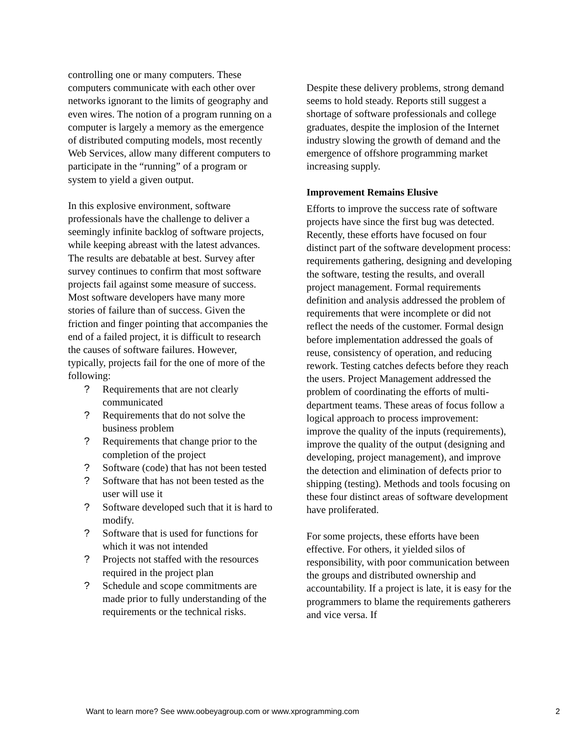controlling one or many computers. These computers communicate with each other over networks ignorant to the limits of geography and even wires. The notion of a program running on a computer is largely a memory as the emergence of distributed computing models, most recently Web Services, allow many different computers to participate in the “running” of a program or system to yield a given output.
In this explosive environment, software professionals have the challenge to deliver a seemingly infinite backlog of software projects, while keeping abreast with the latest advances. The results are debatable at best. Survey after survey continues to confirm that most software projects fail against some measure of success. Most software developers have many more stories of failure than of success. Given the friction and finger pointing that accompanies the end of a failed project, it is difficult to research the causes of software failures. However, typically, projects fail for the one of more of the following:
? Requirements that are not clearly communicated
? Requirements that do not solve the business problem
? Requirements that change prior to the completion of the project
? Software (code) that has not been tested
? Software that has not been tested as the user will use it
? Software developed such that it is hard to modify.
? Software that is used for functions for which it was not intended
? Projects not staffed with the resources required in the project plan
? Schedule and scope commitments are made prior to fully understanding of the requirements or the technical risks.
Despite these delivery problems, strong demand seems to hold steady. Reports still suggest a shortage of software professionals and college graduates, despite the implosion of the Internet industry slowing the growth of demand and the emergence of offshore programming market increasing supply.
Improvement Remains Elusive
Efforts to improve the success rate of software projects have since the first bug was detected. Recently, these efforts have focused on four distinct part of the software development process: requirements gathering, designing and developing the software, testing the results, and overall project management. Formal requirements definition and analysis addressed the problem of requirements that were incomplete or did not reflect the needs of the customer. Formal design before implementation addressed the goals of reuse, consistency of operation, and reducing rework. Testing catches defects before they reach the users. Project Management addressed the problem of coordinating the efforts of multi-department teams. These areas of focus follow a logical approach to process improvement: improve the quality of the inputs (requirements), improve the quality of the output (designing and developing, project management), and improve the detection and elimination of defects prior to shipping (testing). Methods and tools focusing on these four distinct areas of software development have proliferated.
For some projects, these efforts have been effective. For others, it yielded silos of responsibility, with poor communication between the groups and distributed ownership and accountability. If a project is late, it is easy for the programmers to blame the requirements gatherers and vice versa. If
Want to learn more? See www.oobeyagroup.com or www.xprogramming.com 2